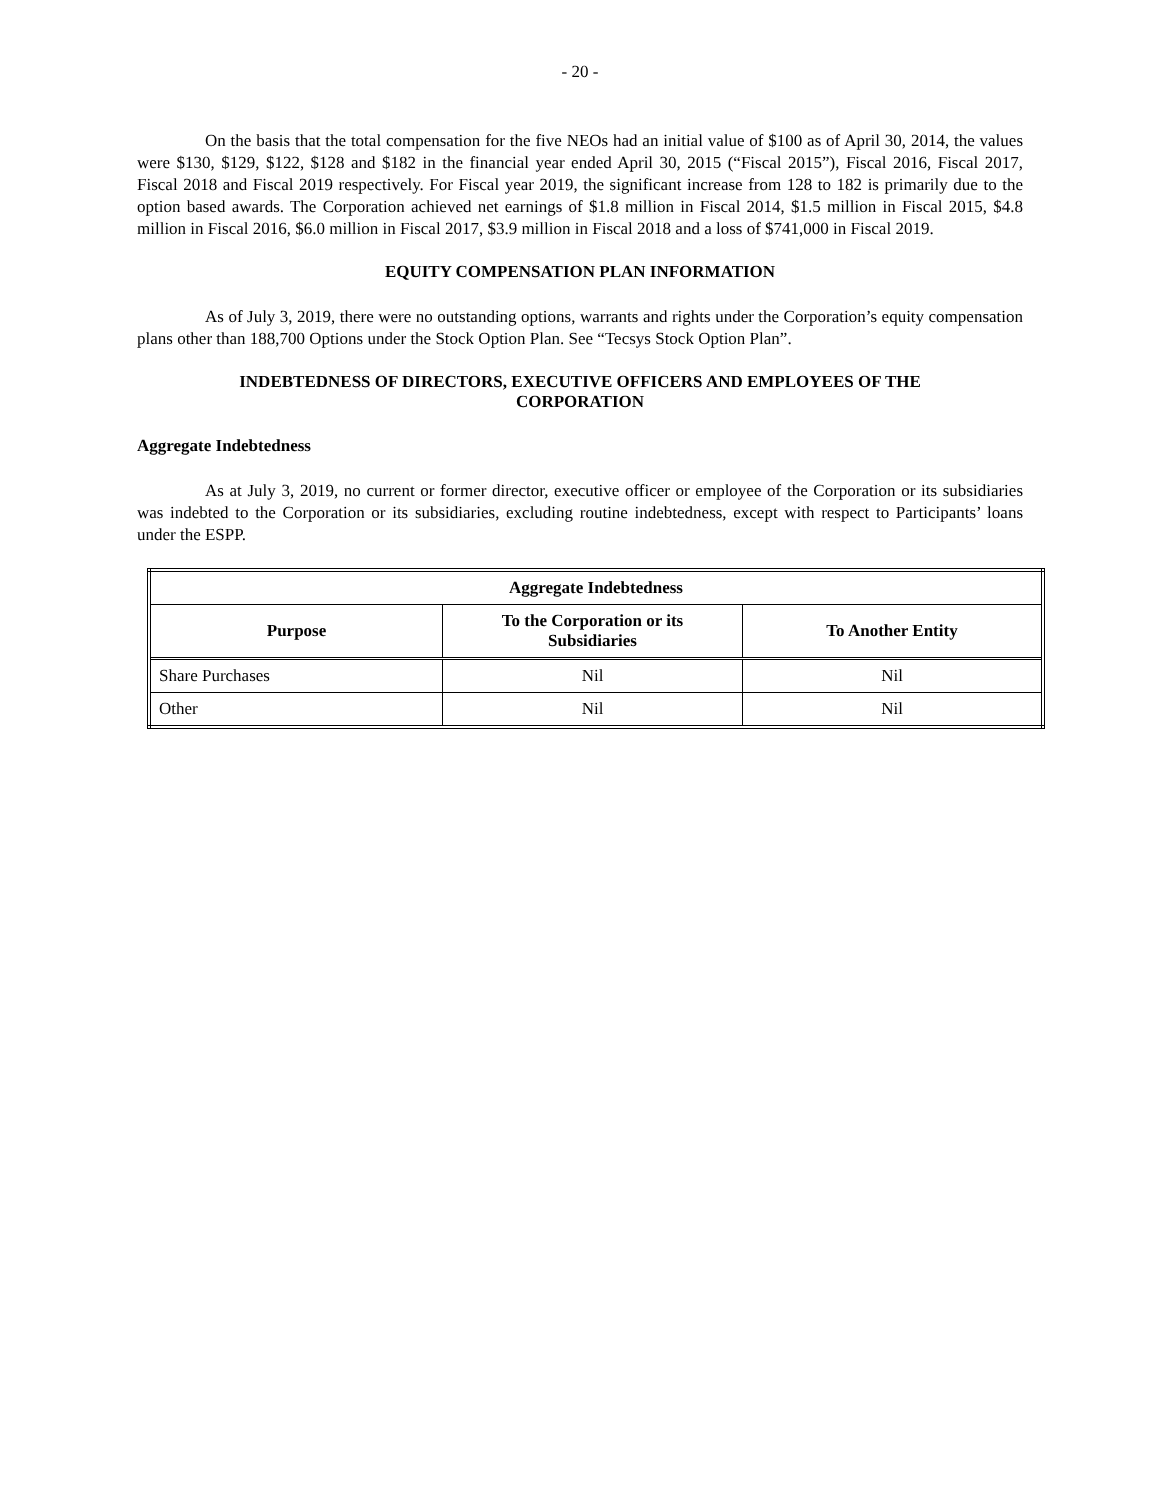- 20 -
On the basis that the total compensation for the five NEOs had an initial value of $100 as of April 30, 2014, the values were $130, $129, $122, $128 and $182 in the financial year ended April 30, 2015 (“Fiscal 2015”), Fiscal 2016, Fiscal 2017, Fiscal 2018 and Fiscal 2019 respectively. For Fiscal year 2019, the significant increase from 128 to 182 is primarily due to the option based awards. The Corporation achieved net earnings of $1.8 million in Fiscal 2014, $1.5 million in Fiscal 2015, $4.8 million in Fiscal 2016, $6.0 million in Fiscal 2017, $3.9 million in Fiscal 2018 and a loss of $741,000 in Fiscal 2019.
EQUITY COMPENSATION PLAN INFORMATION
As of July 3, 2019, there were no outstanding options, warrants and rights under the Corporation’s equity compensation plans other than 188,700 Options under the Stock Option Plan. See “Tecsys Stock Option Plan”.
INDEBTEDNESS OF DIRECTORS, EXECUTIVE OFFICERS AND EMPLOYEES OF THE
CORPORATION
Aggregate Indebtedness
As at July 3, 2019, no current or former director, executive officer or employee of the Corporation or its subsidiaries was indebted to the Corporation or its subsidiaries, excluding routine indebtedness, except with respect to Participants’ loans under the ESPP.
| Aggregate Indebtedness | | |
| --- | --- | --- |
| Purpose | To the Corporation or its Subsidiaries | To Another Entity |
| Share Purchases | Nil | Nil |
| Other | Nil | Nil |